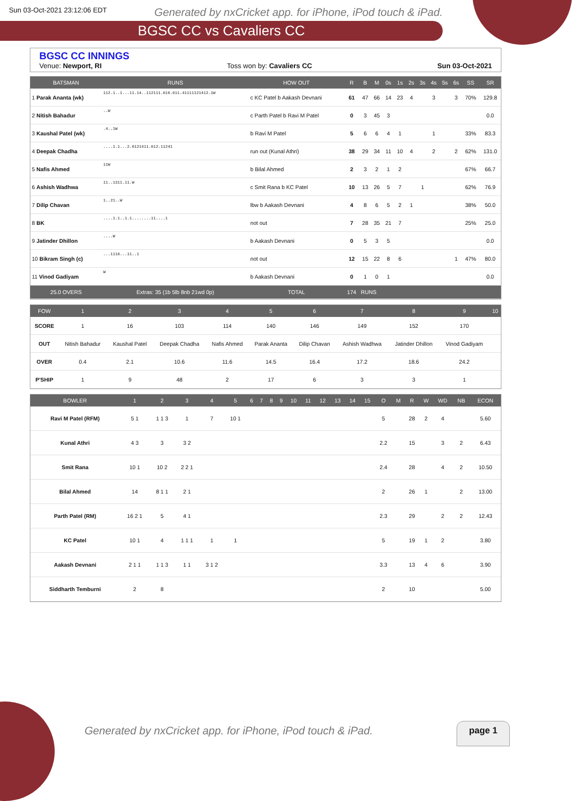Sun 03-Oct-2021 23:12:06 EDT Generated by nxCricket app. for iPhone, iPod touch & iPad.
BGSC CC vs Cavaliers CC
BGSC CC INNINGS
Venue: Newport, RI Toss won by: Cavaliers CC Sun 03-Oct-2021
| BATSMAN | RUNS | HOW OUT | R | B | M | 0s | 1s | 2s | 3s | 4s | 5s | 6s | SS | SR |
| --- | --- | --- | --- | --- | --- | --- | --- | --- | --- | --- | --- | --- | --- | --- |
| 1 Parak Ananta (wk) | 112.1..1...11.14..112111.616.611.41111121412.1W | c KC Patel b Aakash Devnani | 61 | 47 | 66 | 14 | 23 | 4 | | 3 | | 3 | 70% | 129.8 |
| 2 Nitish Bahadur | ..W | c Parth Patel b Ravi M Patel | 0 | 3 | 45 | 3 | | | | | | | | 0.0 |
| 3 Kaushal Patel (wk) | .4..1W | b Ravi M Patel | 5 | 6 | 6 | 4 | 1 | | | 1 | | | 33% | 83.3 |
| 4 Deepak Chadha | ....1.1...2.6121411.612.11241 | run out (Kunal Athri) | 38 | 29 | 34 | 11 | 10 | 4 | | 2 | | 2 | 62% | 131.0 |
| 5 Nafis Ahmed | 11W | b Bilal Ahmed | 2 | 3 | 2 | 1 | 2 | | | | | | 67% | 66.7 |
| 6 Ashish Wadhwa | 11..1311.11.W | c Smit Rana b KC Patel | 10 | 13 | 26 | 5 | 7 | | 1 | | | | 62% | 76.9 |
| 7 Dilip Chavan | 1..21..W | lbw b Aakash Devnani | 4 | 8 | 6 | 5 | 2 | 1 | | | | | 38% | 50.0 |
| 8 BK | ....1.1..1.1........11....1 | not out | 7 | 28 | 35 | 21 | 7 | | | | | | 25% | 25.0 |
| 9 Jatinder Dhillon | ....W | b Aakash Devnani | 0 | 5 | 3 | 5 | | | | | | | | 0.0 |
| 10 Bikram Singh (c) | ...1116...11..1 | not out | 12 | 15 | 22 | 8 | 6 | | | | | 1 | 47% | 80.0 |
| 11 Vinod Gadiyam | W | b Aakash Devnani | 0 | 1 | 0 | 1 | | | | | | | | 0.0 |
| 25.0 OVERS | Extras: 35 (1b 5lb 8nb 21wd 0p) | TOTAL | 174 | RUNS | | | | | | | | | | |
| FOW | 1 | 2 | 3 | 4 | 5 | 6 | 7 | 8 | 9 | 10 |
| --- | --- | --- | --- | --- | --- | --- | --- | --- | --- | --- |
| SCORE | 1 | 16 | 103 | 114 | 140 | 146 | 149 | 152 | 170 | |
| OUT | Nitish Bahadur | Kaushal Patel | Deepak Chadha | Nafis Ahmed | Parak Ananta | Dilip Chavan | Ashish Wadhwa | Jatinder Dhillon | Vinod Gadiyam | |
| OVER | 0.4 | 2.1 | 10.6 | 11.6 | 14.5 | 16.4 | 17.2 | 18.6 | 24.2 | |
| P'SHIP | 1 | 9 | 48 | 2 | 17 | 6 | 3 | 3 | 1 | |
| BOWLER | 1 | 2 | 3 | 4 | 5 | 6 | 7 | 8 | 9 | 10 | 11 | 12 | 13 | 14 | 15 | O | M | R | W | WD | NB | ECON |
| --- | --- | --- | --- | --- | --- | --- | --- | --- | --- | --- | --- | --- | --- | --- | --- | --- | --- | --- | --- | --- | --- | --- |
| Ravi M Patel (RFM) | 5 1 | 1 1 3 | 1 | 7 | 10 1 | | | | | | | | | | | 5 | | 28 | 2 | 4 | | 5.60 |
| Kunal Athri | 4 3 | 3 | 3 2 | | | | | | | | | | | | | 2.2 | | 15 | | 3 | 2 | 6.43 |
| Smit Rana | 10 1 | 10 2 | 2 2 1 | | | | | | | | | | | | | 2.4 | | 28 | | 4 | 2 | 10.50 |
| Bilal Ahmed | 14 | 8 1 1 | 2 1 | | | | | | | | | | | | | 2 | | 26 | 1 | | 2 | 13.00 |
| Parth Patel (RM) | 16 2 1 | 5 | 4 1 | | | | | | | | | | | | | 2.3 | | 29 | | 2 | 2 | 12.43 |
| KC Patel | 10 1 | 4 | 1 1 1 | 1 | 1 | | | | | | | | | | | 5 | | 19 | 1 | 2 | | 3.80 |
| Aakash Devnani | 2 1 1 | 1 1 3 | 1 1 | 3 1 2 | | | | | | | | | | | | 3.3 | | 13 | 4 | 6 | | 3.90 |
| Siddharth Temburni | 2 | 8 | | | | | | | | | | | | | | 2 | | 10 | | | | 5.00 |
Generated by nxCricket app. for iPhone, iPod touch & iPad.
page 1